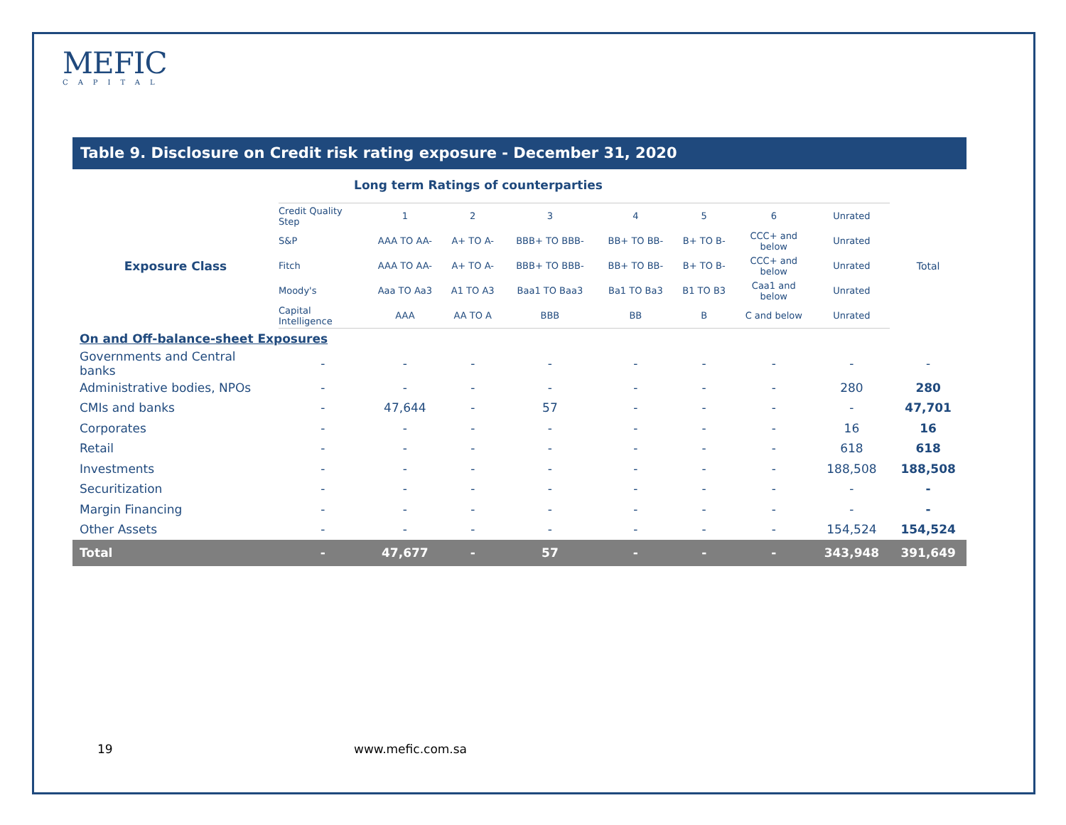MEFIC
CAPITAL
Table 9. Disclosure on Credit risk rating exposure - December 31, 2020
Long term Ratings of counterparties
| Exposure Class | Credit Quality Step | 1 | 2 | 3 | 4 | 5 | 6 | Unrated | Total |
| | S&P | AAA TO AA- | A+ TO A- | BBB+ TO BBB- | BB+ TO BB- | B+ TO B- | CCC+ and below | Unrated | |
| | Fitch | AAA TO AA- | A+ TO A- | BBB+ TO BBB- | BB+ TO BB- | B+ TO B- | CCC+ and below | Unrated | |
| | Moody's | Aaa TO Aa3 | A1 TO A3 | Baa1 TO Baa3 | Ba1 TO Ba3 | B1 TO B3 | Caa1 and below | Unrated | |
| | Capital Intelligence | AAA | AA TO A | BBB | BB | B | C and below | Unrated | |
| On and Off-balance-sheet Exposures | | | | | | | | | |
| Governments and Central banks | - | - | - | - | - | - | - | - | - |
| Administrative bodies, NPOs | - | - | - | - | - | - | - | 280 | 280 |
| CMIs and banks | - | 47,644 | - | 57 | - | - | - | - | 47,701 |
| Corporates | - | - | - | - | - | - | - | 16 | 16 |
| Retail | - | - | - | - | - | - | - | 618 | 618 |
| Investments | - | - | - | - | - | - | - | 188,508 | 188,508 |
| Securitization | - | - | - | - | - | - | - | - | - |
| Margin Financing | - | - | - | - | - | - | - | - | - |
| Other Assets | - | - | - | - | - | - | - | 154,524 | 154,524 |
| Total | - | 47,677 | - | 57 | - | - | - | 343,948 | 391,649 |
19 www.mefic.com.sa